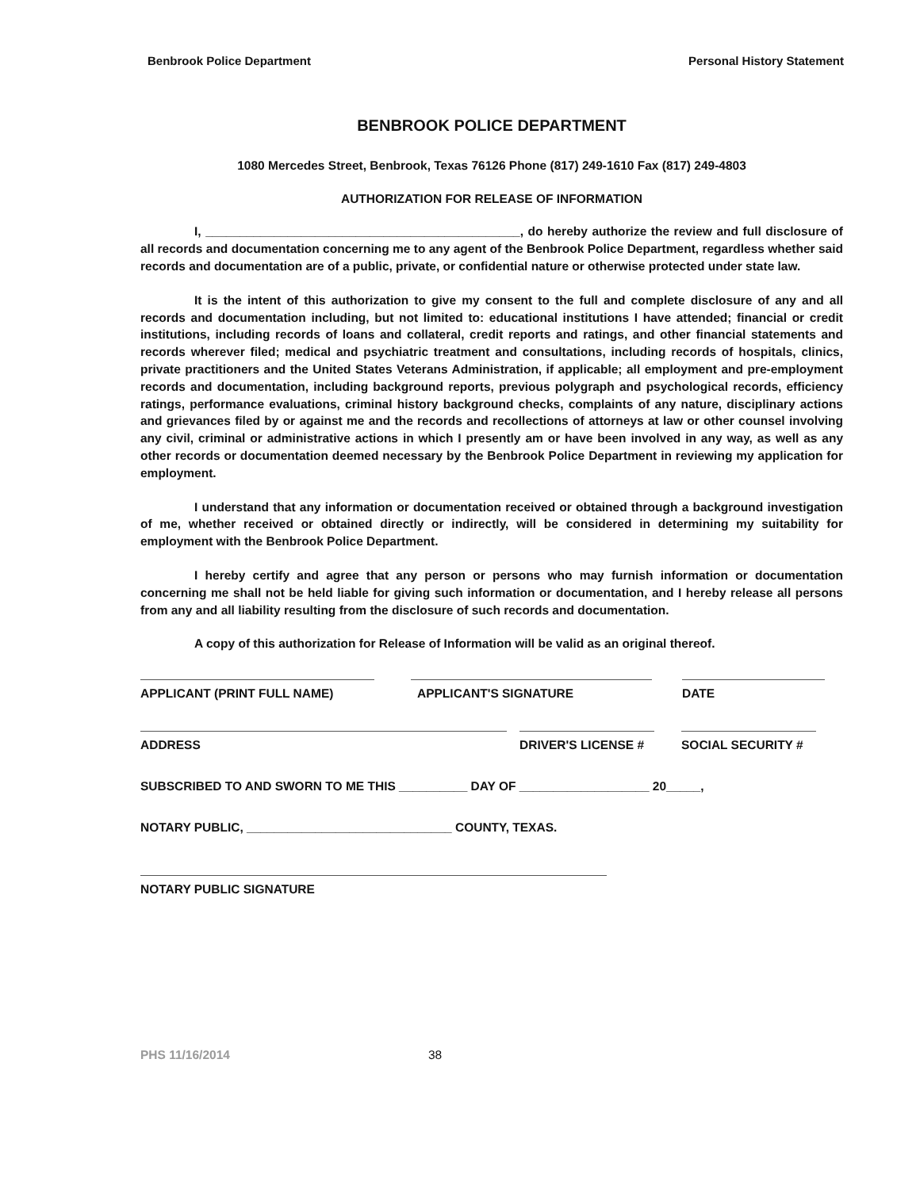Benbrook Police Department Personal History Statement
BENBROOK POLICE DEPARTMENT
1080 Mercedes Street, Benbrook, Texas 76126 Phone (817) 249-1610 Fax (817) 249-4803
AUTHORIZATION FOR RELEASE OF INFORMATION
I, ______________________________________________, do hereby authorize the review and full disclosure of all records and documentation concerning me to any agent of the Benbrook Police Department, regardless whether said records and documentation are of a public, private, or confidential nature or otherwise protected under state law.
It is the intent of this authorization to give my consent to the full and complete disclosure of any and all records and documentation including, but not limited to: educational institutions I have attended; financial or credit institutions, including records of loans and collateral, credit reports and ratings, and other financial statements and records wherever filed; medical and psychiatric treatment and consultations, including records of hospitals, clinics, private practitioners and the United States Veterans Administration, if applicable; all employment and pre-employment records and documentation, including background reports, previous polygraph and psychological records, efficiency ratings, performance evaluations, criminal history background checks, complaints of any nature, disciplinary actions and grievances filed by or against me and the records and recollections of attorneys at law or other counsel involving any civil, criminal or administrative actions in which I presently am or have been involved in any way, as well as any other records or documentation deemed necessary by the Benbrook Police Department in reviewing my application for employment.
I understand that any information or documentation received or obtained through a background investigation of me, whether received or obtained directly or indirectly, will be considered in determining my suitability for employment with the Benbrook Police Department.
I hereby certify and agree that any person or persons who may furnish information or documentation concerning me shall not be held liable for giving such information or documentation, and I hereby release all persons from any and all liability resulting from the disclosure of such records and documentation.
A copy of this authorization for Release of Information will be valid as an original thereof.
APPLICANT (PRINT FULL NAME) APPLICANT'S SIGNATURE DATE
ADDRESS DRIVER'S LICENSE # SOCIAL SECURITY #
SUBSCRIBED TO AND SWORN TO ME THIS __________ DAY OF ___________________ 20_____,
NOTARY PUBLIC, ______________________________ COUNTY, TEXAS.
NOTARY PUBLIC SIGNATURE
PHS 11/16/2014 38